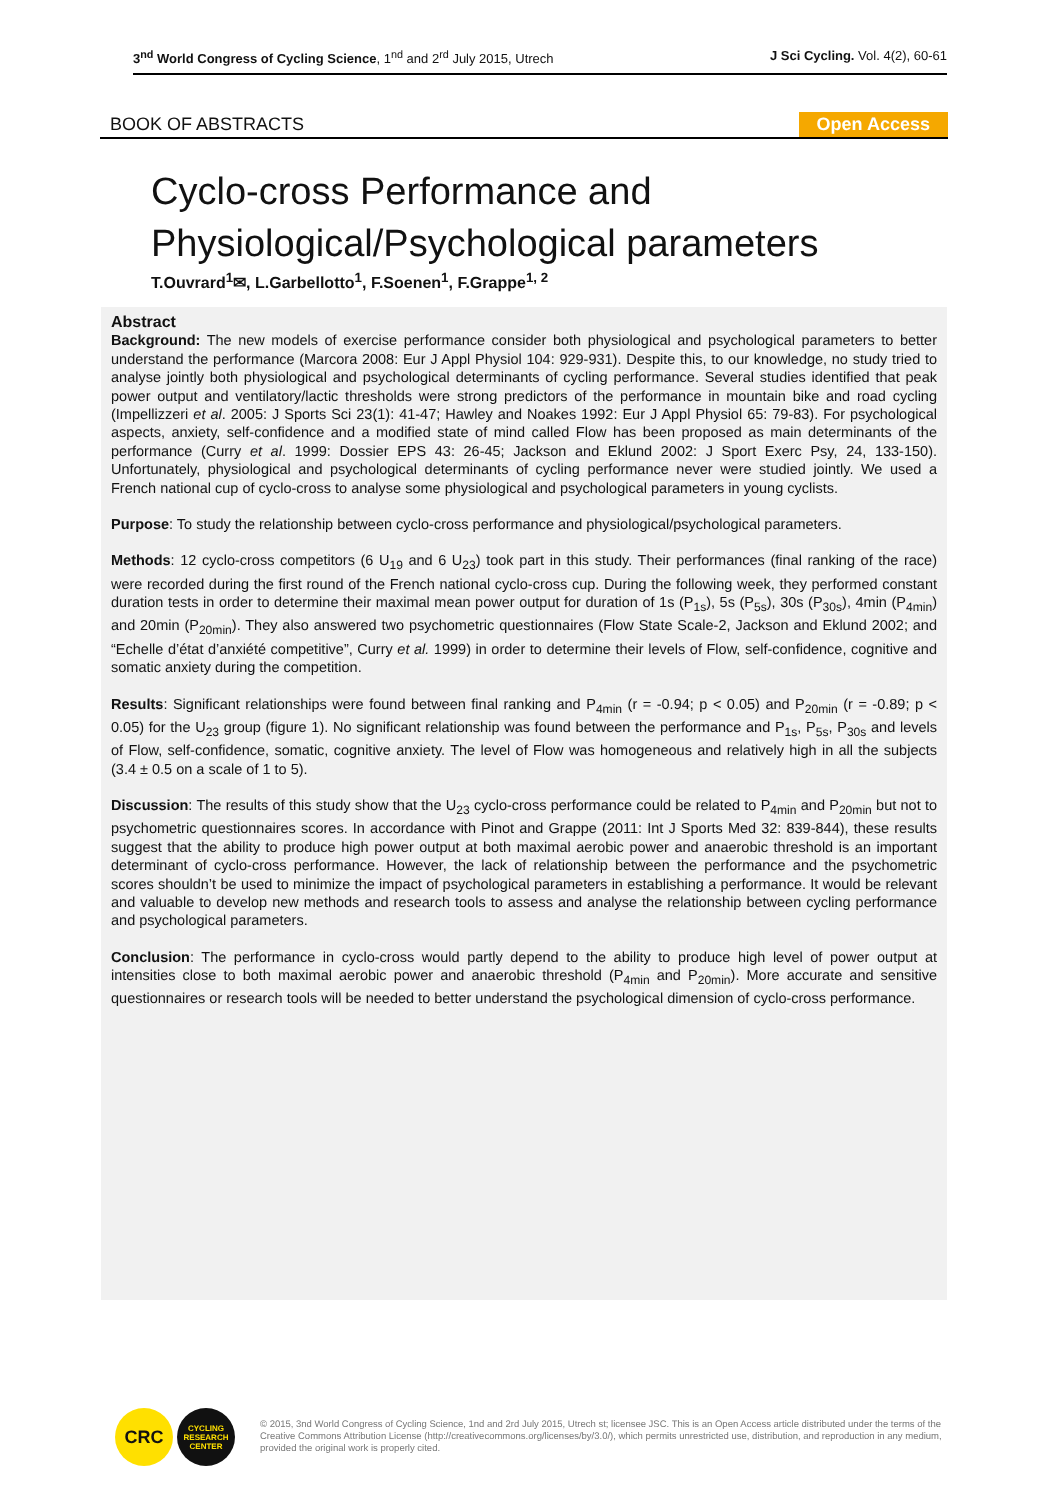3<sup>nd</sup> World Congress of Cycling Science, 1<sup>nd</sup> and 2<sup>rd</sup> July 2015, Utrech
J Sci Cycling. Vol. 4(2), 60-61
BOOK OF ABSTRACTS
Open Access
Cyclo-cross Performance and
Physiological/Psychological parameters
T.Ouvrard<sup>1</sup>✉, L.Garbellotto<sup>1</sup>, F.Soenen<sup>1</sup>, F.Grappe<sup>1, 2</sup>
Abstract
Background: The new models of exercise performance consider both physiological and psychological parameters to better understand the performance (Marcora 2008: Eur J Appl Physiol 104: 929-931). Despite this, to our knowledge, no study tried to analyse jointly both physiological and psychological determinants of cycling performance. Several studies identified that peak power output and ventilatory/lactic thresholds were strong predictors of the performance in mountain bike and road cycling (Impellizzeri et al. 2005: J Sports Sci 23(1): 41-47; Hawley and Noakes 1992: Eur J Appl Physiol 65: 79-83). For psychological aspects, anxiety, self-confidence and a modified state of mind called Flow has been proposed as main determinants of the performance (Curry et al. 1999: Dossier EPS 43: 26-45; Jackson and Eklund 2002: J Sport Exerc Psy, 24, 133-150). Unfortunately, physiological and psychological determinants of cycling performance never were studied jointly. We used a French national cup of cyclo-cross to analyse some physiological and psychological parameters in young cyclists.
Purpose: To study the relationship between cyclo-cross performance and physiological/psychological parameters.
Methods: 12 cyclo-cross competitors (6 U<sub>19</sub> and 6 U<sub>23</sub>) took part in this study. Their performances (final ranking of the race) were recorded during the first round of the French national cyclo-cross cup. During the following week, they performed constant duration tests in order to determine their maximal mean power output for duration of 1s (P<sub>1s</sub>), 5s (P<sub>5s</sub>), 30s (P<sub>30s</sub>), 4min (P<sub>4min</sub>) and 20min (P<sub>20min</sub>). They also answered two psychometric questionnaires (Flow State Scale-2, Jackson and Eklund 2002; and “Echelle d’état d’anxiété competitive”, Curry et al. 1999) in order to determine their levels of Flow, self-confidence, cognitive and somatic anxiety during the competition.
Results: Significant relationships were found between final ranking and P<sub>4min</sub> (r = -0.94; p < 0.05) and P<sub>20min</sub> (r = -0.89; p < 0.05) for the U<sub>23</sub> group (figure 1). No significant relationship was found between the performance and P<sub>1s</sub>, P<sub>5s</sub>, P<sub>30s</sub> and levels of Flow, self-confidence, somatic, cognitive anxiety. The level of Flow was homogeneous and relatively high in all the subjects (3.4 ± 0.5 on a scale of 1 to 5).
Discussion: The results of this study show that the U<sub>23</sub> cyclo-cross performance could be related to P<sub>4min</sub> and P<sub>20min</sub> but not to psychometric questionnaires scores. In accordance with Pinot and Grappe (2011: Int J Sports Med 32: 839-844), these results suggest that the ability to produce high power output at both maximal aerobic power and anaerobic threshold is an important determinant of cyclo-cross performance. However, the lack of relationship between the performance and the psychometric scores shouldn’t be used to minimize the impact of psychological parameters in establishing a performance. It would be relevant and valuable to develop new methods and research tools to assess and analyse the relationship between cycling performance and psychological parameters.
Conclusion: The performance in cyclo-cross would partly depend to the ability to produce high level of power output at intensities close to both maximal aerobic power and anaerobic threshold (P<sub>4min</sub> and P<sub>20min</sub>). More accurate and sensitive questionnaires or research tools will be needed to better understand the psychological dimension of cyclo-cross performance.
CRC
CYCLING RESEARCH CENTER
© 2015, 3nd World Congress of Cycling Science, 1nd and 2rd July 2015, Utrech st; licensee JSC. This is an Open Access article distributed under the terms of the Creative Commons Attribution License (http://creativecommons.org/licenses/by/3.0/), which permits unrestricted use, distribution, and reproduction in any medium, provided the original work is properly cited.